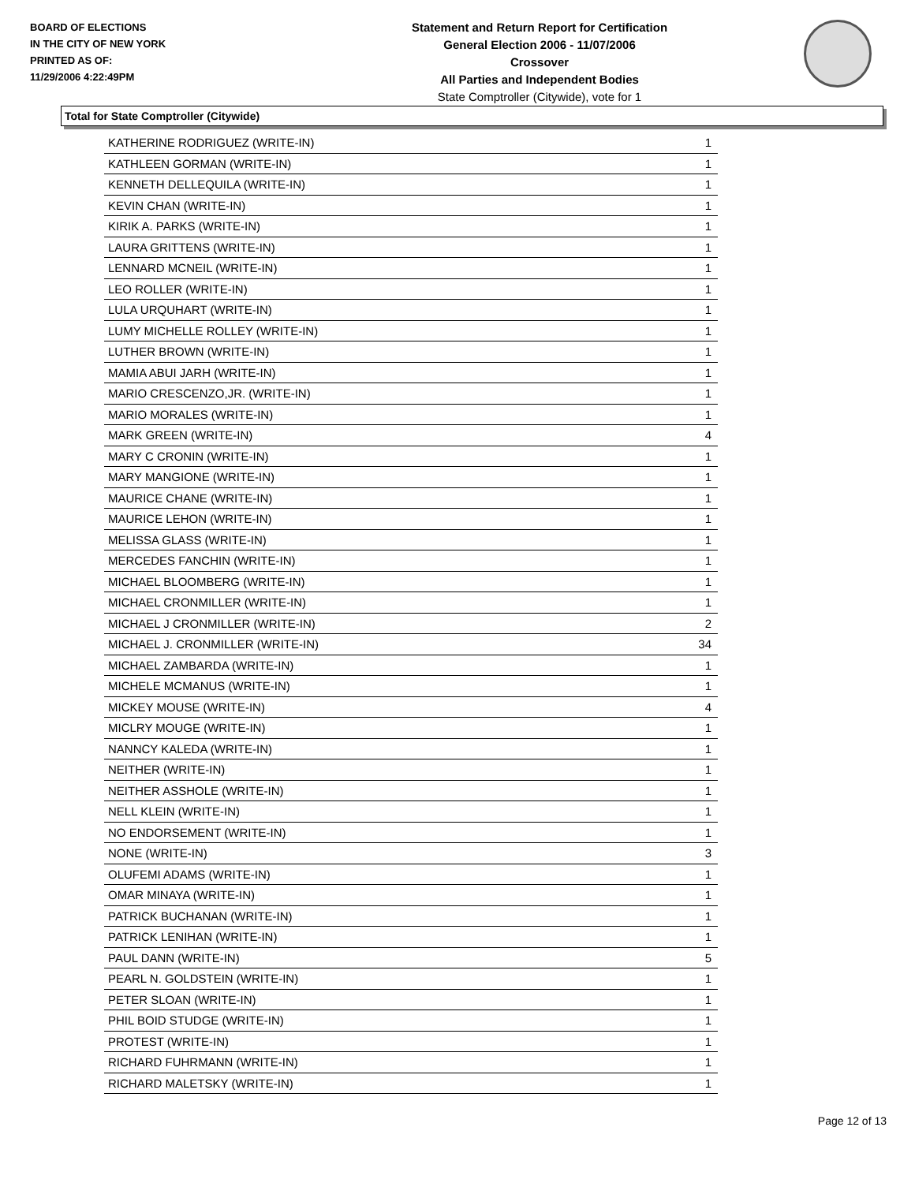BOARD OF ELECTIONS
IN THE CITY OF NEW YORK
PRINTED AS OF:
11/29/2006 4:22:49PM
Statement and Return Report for Certification
General Election 2006 - 11/07/2006
Crossover
All Parties and Independent Bodies
State Comptroller (Citywide), vote for 1
Total for State Comptroller (Citywide)
| KATHERINE RODRIGUEZ (WRITE-IN) | 1 |
| KATHLEEN GORMAN (WRITE-IN) | 1 |
| KENNETH DELLEQUILA (WRITE-IN) | 1 |
| KEVIN CHAN (WRITE-IN) | 1 |
| KIRIK A. PARKS (WRITE-IN) | 1 |
| LAURA GRITTENS (WRITE-IN) | 1 |
| LENNARD MCNEIL (WRITE-IN) | 1 |
| LEO ROLLER (WRITE-IN) | 1 |
| LULA URQUHART (WRITE-IN) | 1 |
| LUMY MICHELLE ROLLEY (WRITE-IN) | 1 |
| LUTHER BROWN (WRITE-IN) | 1 |
| MAMIA ABUI JARH (WRITE-IN) | 1 |
| MARIO CRESCENZO,JR. (WRITE-IN) | 1 |
| MARIO MORALES (WRITE-IN) | 1 |
| MARK GREEN (WRITE-IN) | 4 |
| MARY C CRONIN (WRITE-IN) | 1 |
| MARY MANGIONE (WRITE-IN) | 1 |
| MAURICE CHANE (WRITE-IN) | 1 |
| MAURICE LEHON (WRITE-IN) | 1 |
| MELISSA GLASS (WRITE-IN) | 1 |
| MERCEDES FANCHIN (WRITE-IN) | 1 |
| MICHAEL BLOOMBERG (WRITE-IN) | 1 |
| MICHAEL CRONMILLER (WRITE-IN) | 1 |
| MICHAEL J CRONMILLER (WRITE-IN) | 2 |
| MICHAEL J. CRONMILLER (WRITE-IN) | 34 |
| MICHAEL ZAMBARDA (WRITE-IN) | 1 |
| MICHELE MCMANUS (WRITE-IN) | 1 |
| MICKEY MOUSE (WRITE-IN) | 4 |
| MICLRY MOUGE (WRITE-IN) | 1 |
| NANNCY KALEDA (WRITE-IN) | 1 |
| NEITHER (WRITE-IN) | 1 |
| NEITHER ASSHOLE (WRITE-IN) | 1 |
| NELL KLEIN (WRITE-IN) | 1 |
| NO ENDORSEMENT (WRITE-IN) | 1 |
| NONE (WRITE-IN) | 3 |
| OLUFEMI ADAMS (WRITE-IN) | 1 |
| OMAR MINAYA (WRITE-IN) | 1 |
| PATRICK BUCHANAN (WRITE-IN) | 1 |
| PATRICK LENIHAN (WRITE-IN) | 1 |
| PAUL DANN (WRITE-IN) | 5 |
| PEARL N. GOLDSTEIN (WRITE-IN) | 1 |
| PETER SLOAN (WRITE-IN) | 1 |
| PHIL BOID STUDGE (WRITE-IN) | 1 |
| PROTEST (WRITE-IN) | 1 |
| RICHARD FUHRMANN (WRITE-IN) | 1 |
| RICHARD MALETSKY (WRITE-IN) | 1 |
Page 12 of 13